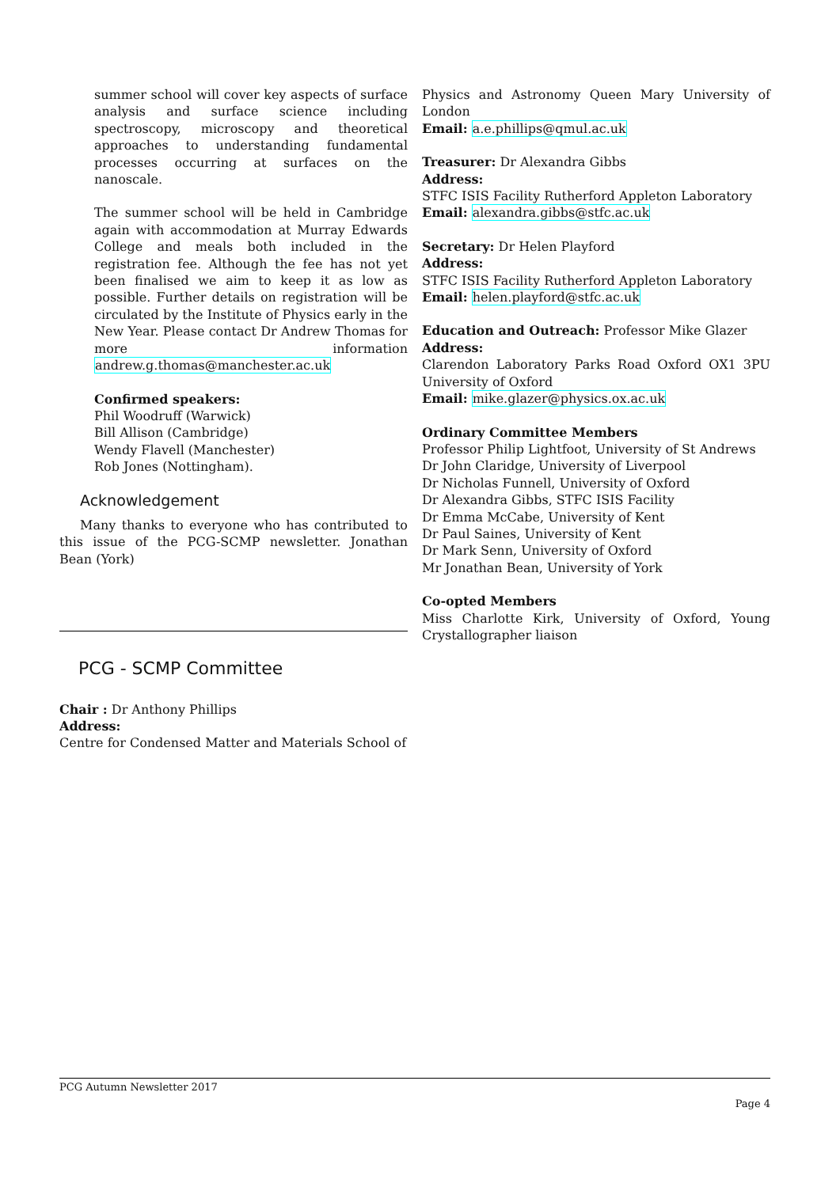summer school will cover key aspects of surface analysis and surface science including spectroscopy, microscopy and theoretical approaches to understanding fundamental processes occurring at surfaces on the nanoscale.
The summer school will be held in Cambridge again with accommodation at Murray Edwards College and meals both included in the registration fee. Although the fee has not yet been finalised we aim to keep it as low as possible. Further details on registration will be circulated by the Institute of Physics early in the New Year. Please contact Dr Andrew Thomas for more information andrew.g.thomas@manchester.ac.uk
Confirmed speakers:
Phil Woodruff (Warwick)
Bill Allison (Cambridge)
Wendy Flavell (Manchester)
Rob Jones (Nottingham).
Acknowledgement
Many thanks to everyone who has contributed to this issue of the PCG-SCMP newsletter. Jonathan Bean (York)
PCG - SCMP Committee
Chair : Dr Anthony Phillips
Address:
Centre for Condensed Matter and Materials School of
Physics and Astronomy Queen Mary University of London
Email: a.e.phillips@qmul.ac.uk
Treasurer: Dr Alexandra Gibbs
Address:
STFC ISIS Facility Rutherford Appleton Laboratory
Email: alexandra.gibbs@stfc.ac.uk
Secretary: Dr Helen Playford
Address:
STFC ISIS Facility Rutherford Appleton Laboratory
Email: helen.playford@stfc.ac.uk
Education and Outreach: Professor Mike Glazer
Address:
Clarendon Laboratory Parks Road Oxford OX1 3PU University of Oxford
Email: mike.glazer@physics.ox.ac.uk
Ordinary Committee Members
Professor Philip Lightfoot, University of St Andrews
Dr John Claridge, University of Liverpool
Dr Nicholas Funnell, University of Oxford
Dr Alexandra Gibbs, STFC ISIS Facility
Dr Emma McCabe, University of Kent
Dr Paul Saines, University of Kent
Dr Mark Senn, University of Oxford
Mr Jonathan Bean, University of York
Co-opted Members
Miss Charlotte Kirk, University of Oxford, Young Crystallographer liaison
PCG Autumn Newsletter 2017
Page 4